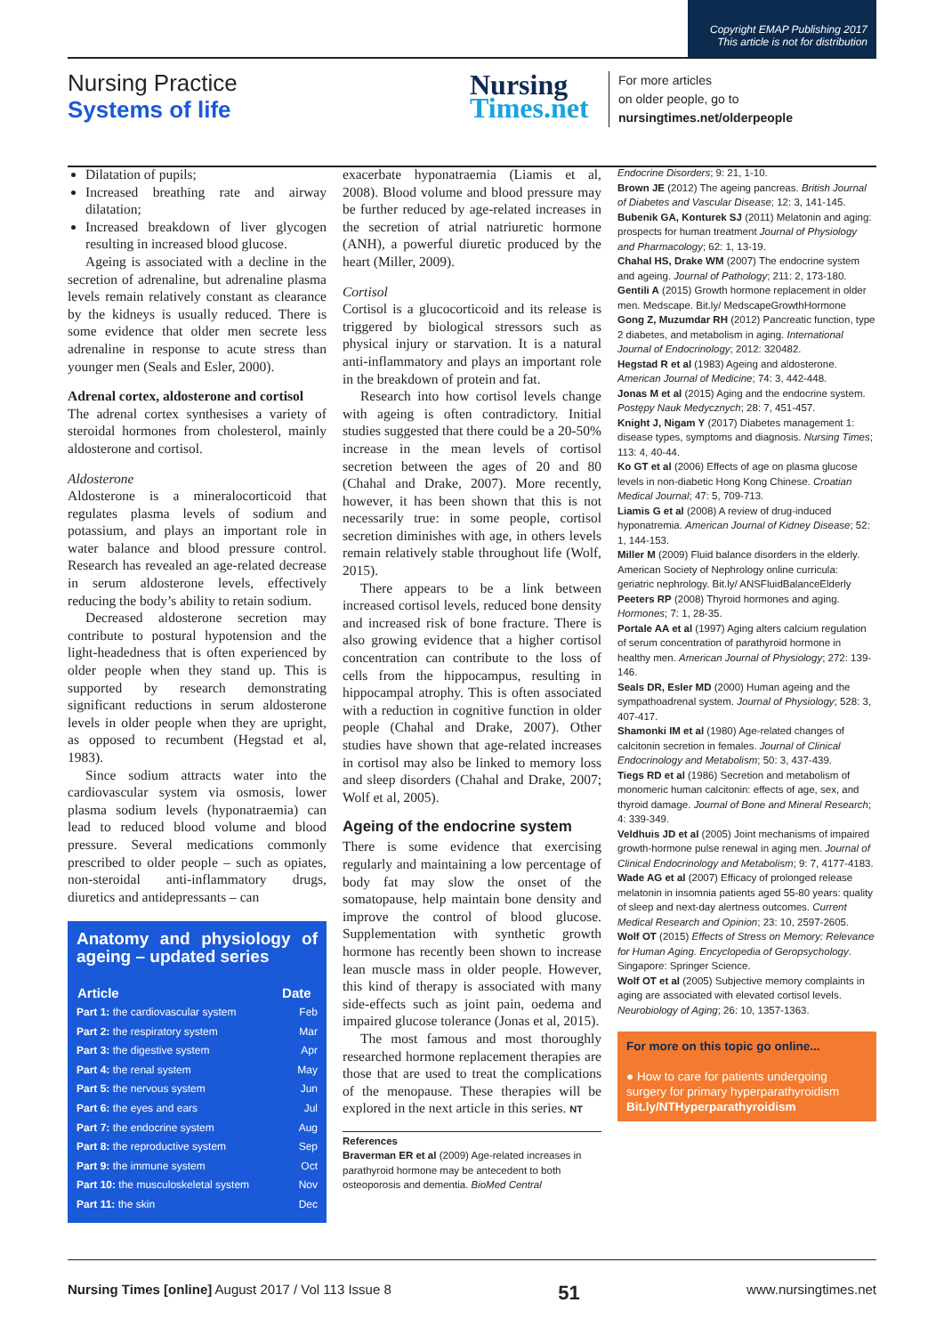Copyright EMAP Publishing 2017
This article is not for distribution
Nursing Practice
Systems of life
Nursing
Times.net
For more articles
on older people, go to
nursingtimes.net/olderpeople
Dilatation of pupils;
Increased breathing rate and airway dilatation;
Increased breakdown of liver glycogen resulting in increased blood glucose.
Ageing is associated with a decline in the secretion of adrenaline, but adrenaline plasma levels remain relatively constant as clearance by the kidneys is usually reduced. There is some evidence that older men secrete less adrenaline in response to acute stress than younger men (Seals and Esler, 2000).
Adrenal cortex, aldosterone and cortisol
The adrenal cortex synthesises a variety of steroidal hormones from cholesterol, mainly aldosterone and cortisol.
Aldosterone
Aldosterone is a mineralocorticoid that regulates plasma levels of sodium and potassium, and plays an important role in water balance and blood pressure control. Research has revealed an age-related decrease in serum aldosterone levels, effectively reducing the body’s ability to retain sodium.
Decreased aldosterone secretion may contribute to postural hypotension and the light-headedness that is often experienced by older people when they stand up. This is supported by research demonstrating significant reductions in serum aldosterone levels in older people when they are upright, as opposed to recumbent (Hegstad et al, 1983).
Since sodium attracts water into the cardiovascular system via osmosis, lower plasma sodium levels (hyponatraemia) can lead to reduced blood volume and blood pressure. Several medications commonly prescribed to older people – such as opiates, non-steroidal anti-inflammatory drugs, diuretics and antidepressants – can
Anatomy and physiology of ageing – updated series
| Article | Date |
| --- | --- |
| Part 1: the cardiovascular system | Feb |
| Part 2: the respiratory system | Mar |
| Part 3: the digestive system | Apr |
| Part 4: the renal system | May |
| Part 5: the nervous system | Jun |
| Part 6: the eyes and ears | Jul |
| Part 7: the endocrine system | Aug |
| Part 8: the reproductive system | Sep |
| Part 9: the immune system | Oct |
| Part 10: the musculoskeletal system | Nov |
| Part 11: the skin | Dec |
exacerbate hyponatraemia (Liamis et al, 2008). Blood volume and blood pressure may be further reduced by age-related increases in the secretion of atrial natriuretic hormone (ANH), a powerful diuretic produced by the heart (Miller, 2009).
Cortisol
Cortisol is a glucocorticoid and its release is triggered by biological stressors such as physical injury or starvation. It is a natural anti-inflammatory and plays an important role in the breakdown of protein and fat.
Research into how cortisol levels change with ageing is often contradictory. Initial studies suggested that there could be a 20-50% increase in the mean levels of cortisol secretion between the ages of 20 and 80 (Chahal and Drake, 2007). More recently, however, it has been shown that this is not necessarily true: in some people, cortisol secretion diminishes with age, in others levels remain relatively stable throughout life (Wolf, 2015).
There appears to be a link between increased cortisol levels, reduced bone density and increased risk of bone fracture. There is also growing evidence that a higher cortisol concentration can contribute to the loss of cells from the hippocampus, resulting in hippocampal atrophy. This is often associated with a reduction in cognitive function in older people (Chahal and Drake, 2007). Other studies have shown that age-related increases in cortisol may also be linked to memory loss and sleep disorders (Chahal and Drake, 2007; Wolf et al, 2005).
Ageing of the endocrine system
There is some evidence that exercising regularly and maintaining a low percentage of body fat may slow the onset of the somatopause, help maintain bone density and improve the control of blood glucose. Supplementation with synthetic growth hormone has recently been shown to increase lean muscle mass in older people. However, this kind of therapy is associated with many side-effects such as joint pain, oedema and impaired glucose tolerance (Jonas et al, 2015).
The most famous and most thoroughly researched hormone replacement therapies are those that are used to treat the complications of the menopause. These therapies will be explored in the next article in this series. NT
References
Braverman ER et al (2009) Age-related increases in parathyroid hormone may be antecedent to both osteoporosis and dementia. BioMed Central
Endocrine Disorders; 9: 21, 1-10.
Brown JE (2012) The ageing pancreas. British Journal of Diabetes and Vascular Disease; 12: 3, 141-145.
Bubenik GA, Konturek SJ (2011) Melatonin and aging: prospects for human treatment Journal of Physiology and Pharmacology; 62: 1, 13-19.
Chahal HS, Drake WM (2007) The endocrine system and ageing. Journal of Pathology; 211: 2, 173-180.
Gentili A (2015) Growth hormone replacement in older men. Medscape. Bit.ly/ MedscapeGrowthHormone
Gong Z, Muzumdar RH (2012) Pancreatic function, type 2 diabetes, and metabolism in aging. International Journal of Endocrinology; 2012: 320482.
Hegstad R et al (1983) Ageing and aldosterone. American Journal of Medicine; 74: 3, 442-448.
Jonas M et al (2015) Aging and the endocrine system. Postępy Nauk Medycznych; 28: 7, 451-457.
Knight J, Nigam Y (2017) Diabetes management 1: disease types, symptoms and diagnosis. Nursing Times; 113: 4, 40-44.
Ko GT et al (2006) Effects of age on plasma glucose levels in non-diabetic Hong Kong Chinese. Croatian Medical Journal; 47: 5, 709-713.
Liamis G et al (2008) A review of drug-induced hyponatremia. American Journal of Kidney Disease; 52: 1, 144-153.
Miller M (2009) Fluid balance disorders in the elderly. American Society of Nephrology online curricula: geriatric nephrology. Bit.ly/ ANSFluidBalanceElderly
Peeters RP (2008) Thyroid hormones and aging. Hormones; 7: 1, 28-35.
Portale AA et al (1997) Aging alters calcium regulation of serum concentration of parathyroid hormone in healthy men. American Journal of Physiology; 272: 139-146.
Seals DR, Esler MD (2000) Human ageing and the sympathoadrenal system. Journal of Physiology; 528: 3, 407-417.
Shamonki IM et al (1980) Age-related changes of calcitonin secretion in females. Journal of Clinical Endocrinology and Metabolism; 50: 3, 437-439.
Tiegs RD et al (1986) Secretion and metabolism of monomeric human calcitonin: effects of age, sex, and thyroid damage. Journal of Bone and Mineral Research; 4: 339-349.
Veldhuis JD et al (2005) Joint mechanisms of impaired growth-hormone pulse renewal in aging men. Journal of Clinical Endocrinology and Metabolism; 9: 7, 4177-4183.
Wade AG et al (2007) Efficacy of prolonged release melatonin in insomnia patients aged 55-80 years: quality of sleep and next-day alertness outcomes. Current Medical Research and Opinion; 23: 10, 2597-2605.
Wolf OT (2015) Effects of Stress on Memory: Relevance for Human Aging. Encyclopedia of Geropsychology. Singapore: Springer Science.
Wolf OT et al (2005) Subjective memory complaints in aging are associated with elevated cortisol levels. Neurobiology of Aging; 26: 10, 1357-1363.
For more on this topic go online...
● How to care for patients undergoing surgery for primary hyperparathyroidism
Bit.ly/NTHyperparathyroidism
Nursing Times [online] August 2017 / Vol 113 Issue 8 51 www.nursingtimes.net